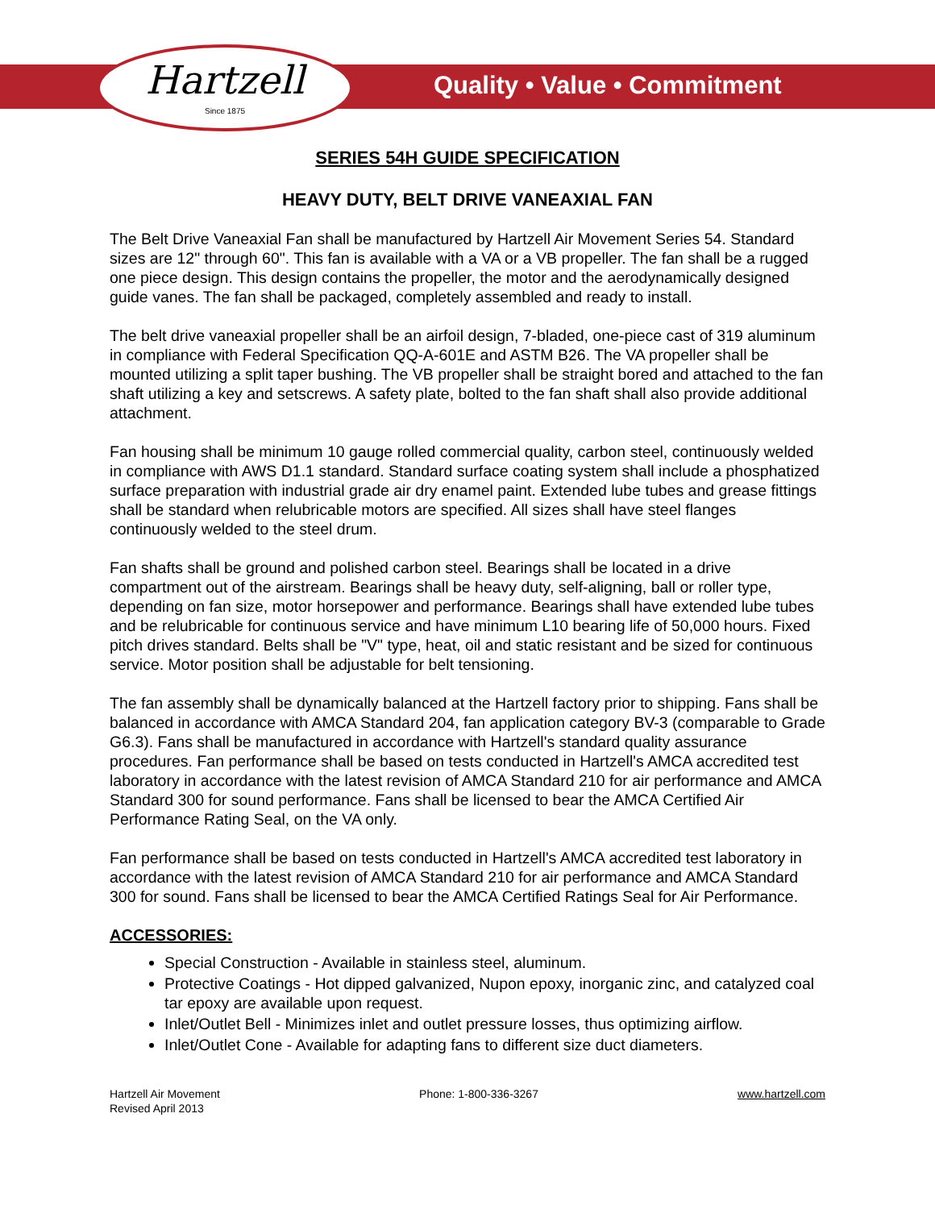Hartzell
Since 1875
Quality • Value • Commitment
SERIES 54H GUIDE SPECIFICATION
HEAVY DUTY, BELT DRIVE VANEAXIAL FAN
The Belt Drive Vaneaxial Fan shall be manufactured by Hartzell Air Movement Series 54. Standard sizes are 12" through 60". This fan is available with a VA or a VB propeller. The fan shall be a rugged one piece design. This design contains the propeller, the motor and the aerodynamically designed guide vanes. The fan shall be packaged, completely assembled and ready to install.
The belt drive vaneaxial propeller shall be an airfoil design, 7-bladed, one-piece cast of 319 aluminum in compliance with Federal Specification QQ-A-601E and ASTM B26. The VA propeller shall be mounted utilizing a split taper bushing. The VB propeller shall be straight bored and attached to the fan shaft utilizing a key and setscrews. A safety plate, bolted to the fan shaft shall also provide additional attachment.
Fan housing shall be minimum 10 gauge rolled commercial quality, carbon steel, continuously welded in compliance with AWS D1.1 standard. Standard surface coating system shall include a phosphatized surface preparation with industrial grade air dry enamel paint. Extended lube tubes and grease fittings shall be standard when relubricable motors are specified. All sizes shall have steel flanges continuously welded to the steel drum.
Fan shafts shall be ground and polished carbon steel. Bearings shall be located in a drive compartment out of the airstream. Bearings shall be heavy duty, self-aligning, ball or roller type, depending on fan size, motor horsepower and performance. Bearings shall have extended lube tubes and be relubricable for continuous service and have minimum L10 bearing life of 50,000 hours. Fixed pitch drives standard. Belts shall be "V" type, heat, oil and static resistant and be sized for continuous service. Motor position shall be adjustable for belt tensioning.
The fan assembly shall be dynamically balanced at the Hartzell factory prior to shipping. Fans shall be balanced in accordance with AMCA Standard 204, fan application category BV-3 (comparable to Grade G6.3). Fans shall be manufactured in accordance with Hartzell's standard quality assurance procedures. Fan performance shall be based on tests conducted in Hartzell's AMCA accredited test laboratory in accordance with the latest revision of AMCA Standard 210 for air performance and AMCA Standard 300 for sound performance. Fans shall be licensed to bear the AMCA Certified Air Performance Rating Seal, on the VA only.
Fan performance shall be based on tests conducted in Hartzell's AMCA accredited test laboratory in accordance with the latest revision of AMCA Standard 210 for air performance and AMCA Standard 300 for sound. Fans shall be licensed to bear the AMCA Certified Ratings Seal for Air Performance.
ACCESSORIES:
Special Construction - Available in stainless steel, aluminum.
Protective Coatings - Hot dipped galvanized, Nupon epoxy, inorganic zinc, and catalyzed coal tar epoxy are available upon request.
Inlet/Outlet Bell - Minimizes inlet and outlet pressure losses, thus optimizing airflow.
Inlet/Outlet Cone - Available for adapting fans to different size duct diameters.
Hartzell Air Movement
Revised April 2013
Phone: 1-800-336-3267 www.hartzell.com